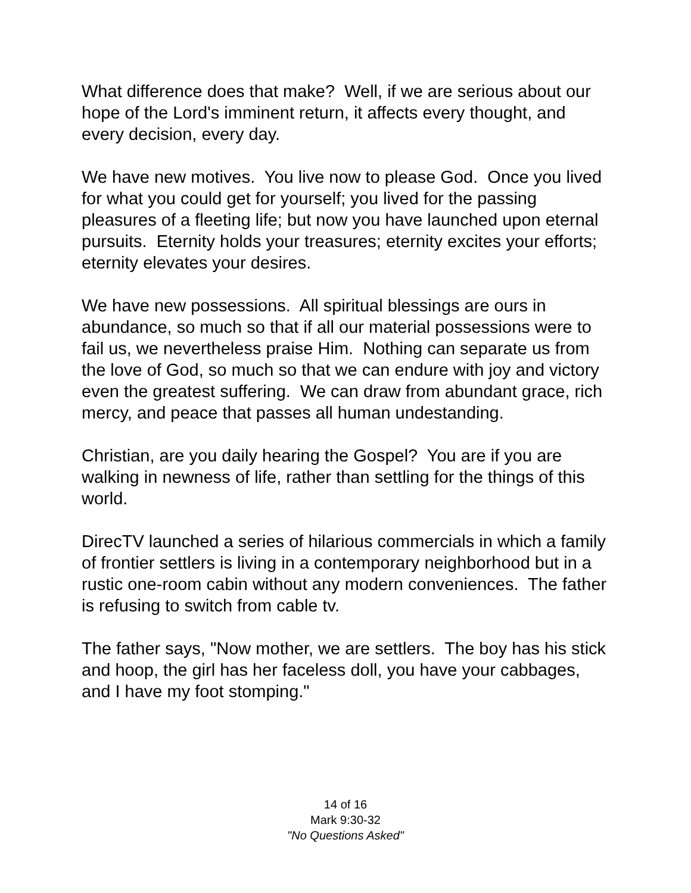What difference does that make? Well, if we are serious about our hope of the Lord's imminent return, it affects every thought, and every decision, every day.
We have new motives. You live now to please God. Once you lived for what you could get for yourself; you lived for the passing pleasures of a fleeting life; but now you have launched upon eternal pursuits. Eternity holds your treasures; eternity excites your efforts; eternity elevates your desires.
We have new possessions. All spiritual blessings are ours in abundance, so much so that if all our material possessions were to fail us, we nevertheless praise Him. Nothing can separate us from the love of God, so much so that we can endure with joy and victory even the greatest suffering. We can draw from abundant grace, rich mercy, and peace that passes all human undestanding.
Christian, are you daily hearing the Gospel? You are if you are walking in newness of life, rather than settling for the things of this world.
DirecTV launched a series of hilarious commercials in which a family of frontier settlers is living in a contemporary neighborhood but in a rustic one-room cabin without any modern conveniences. The father is refusing to switch from cable tv.
The father says, "Now mother, we are settlers. The boy has his stick and hoop, the girl has her faceless doll, you have your cabbages, and I have my foot stomping."
14 of 16
Mark 9:30-32
"No Questions Asked"